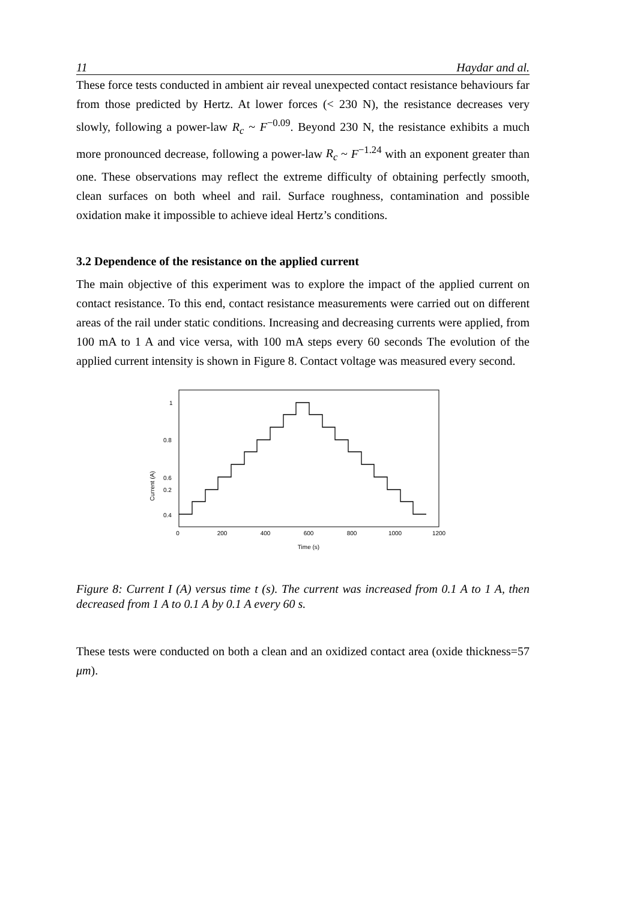11 Haydar and al.
These force tests conducted in ambient air reveal unexpected contact resistance behaviours far from those predicted by Hertz. At lower forces (< 230 N), the resistance decreases very slowly, following a power-law R<sub>c</sub> ~ F<sup>−0.09</sup>. Beyond 230 N, the resistance exhibits a much more pronounced decrease, following a power-law R<sub>c</sub> ~ F<sup>−1.24</sup> with an exponent greater than one. These observations may reflect the extreme difficulty of obtaining perfectly smooth, clean surfaces on both wheel and rail. Surface roughness, contamination and possible oxidation make it impossible to achieve ideal Hertz’s conditions.
3.2 Dependence of the resistance on the applied current
The main objective of this experiment was to explore the impact of the applied current on contact resistance. To this end, contact resistance measurements were carried out on different areas of the rail under static conditions. Increasing and decreasing currents were applied, from 100 mA to 1 A and vice versa, with 100 mA steps every 60 seconds The evolution of the applied current intensity is shown in Figure 8. Contact voltage was measured every second.
Current (A)
1
0.8
0.6
0.4
0
200
400
600
800
1000
1200
Time (s)
0.2
Figure 8: Current I (A) versus time t (s). The current was increased from 0.1 A to 1 A, then decreased from 1 A to 0.1 A by 0.1 A every 60 s.
These tests were conducted on both a clean and an oxidized contact area (oxide thickness=57 μm).